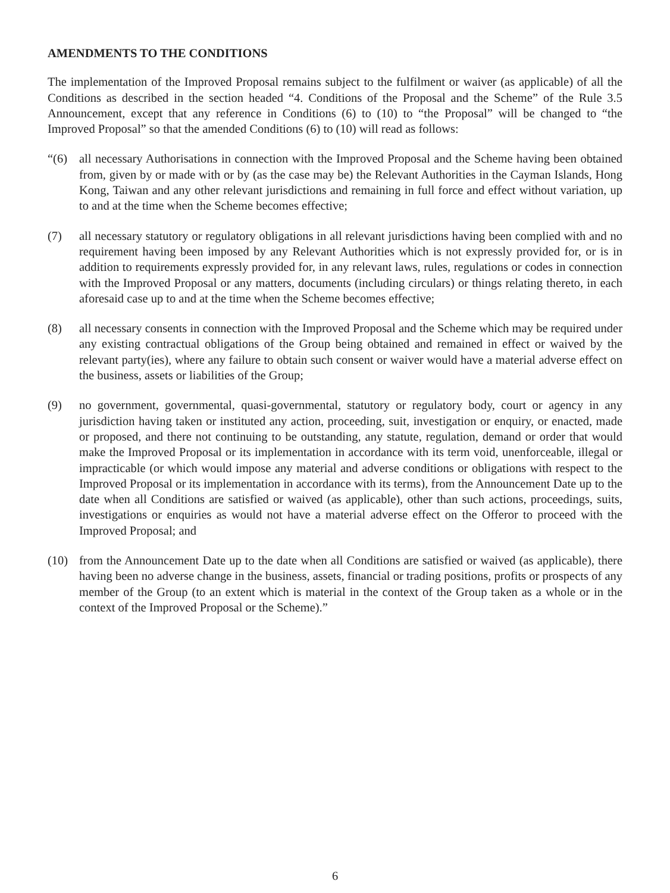AMENDMENTS TO THE CONDITIONS
The implementation of the Improved Proposal remains subject to the fulfilment or waiver (as applicable) of all the Conditions as described in the section headed “4. Conditions of the Proposal and the Scheme” of the Rule 3.5 Announcement, except that any reference in Conditions (6) to (10) to “the Proposal” will be changed to “the Improved Proposal” so that the amended Conditions (6) to (10) will read as follows:
“(6) all necessary Authorisations in connection with the Improved Proposal and the Scheme having been obtained from, given by or made with or by (as the case may be) the Relevant Authorities in the Cayman Islands, Hong Kong, Taiwan and any other relevant jurisdictions and remaining in full force and effect without variation, up to and at the time when the Scheme becomes effective;
(7) all necessary statutory or regulatory obligations in all relevant jurisdictions having been complied with and no requirement having been imposed by any Relevant Authorities which is not expressly provided for, or is in addition to requirements expressly provided for, in any relevant laws, rules, regulations or codes in connection with the Improved Proposal or any matters, documents (including circulars) or things relating thereto, in each aforesaid case up to and at the time when the Scheme becomes effective;
(8) all necessary consents in connection with the Improved Proposal and the Scheme which may be required under any existing contractual obligations of the Group being obtained and remained in effect or waived by the relevant party(ies), where any failure to obtain such consent or waiver would have a material adverse effect on the business, assets or liabilities of the Group;
(9) no government, governmental, quasi-governmental, statutory or regulatory body, court or agency in any jurisdiction having taken or instituted any action, proceeding, suit, investigation or enquiry, or enacted, made or proposed, and there not continuing to be outstanding, any statute, regulation, demand or order that would make the Improved Proposal or its implementation in accordance with its term void, unenforceable, illegal or impracticable (or which would impose any material and adverse conditions or obligations with respect to the Improved Proposal or its implementation in accordance with its terms), from the Announcement Date up to the date when all Conditions are satisfied or waived (as applicable), other than such actions, proceedings, suits, investigations or enquiries as would not have a material adverse effect on the Offeror to proceed with the Improved Proposal; and
(10) from the Announcement Date up to the date when all Conditions are satisfied or waived (as applicable), there having been no adverse change in the business, assets, financial or trading positions, profits or prospects of any member of the Group (to an extent which is material in the context of the Group taken as a whole or in the context of the Improved Proposal or the Scheme).”
6